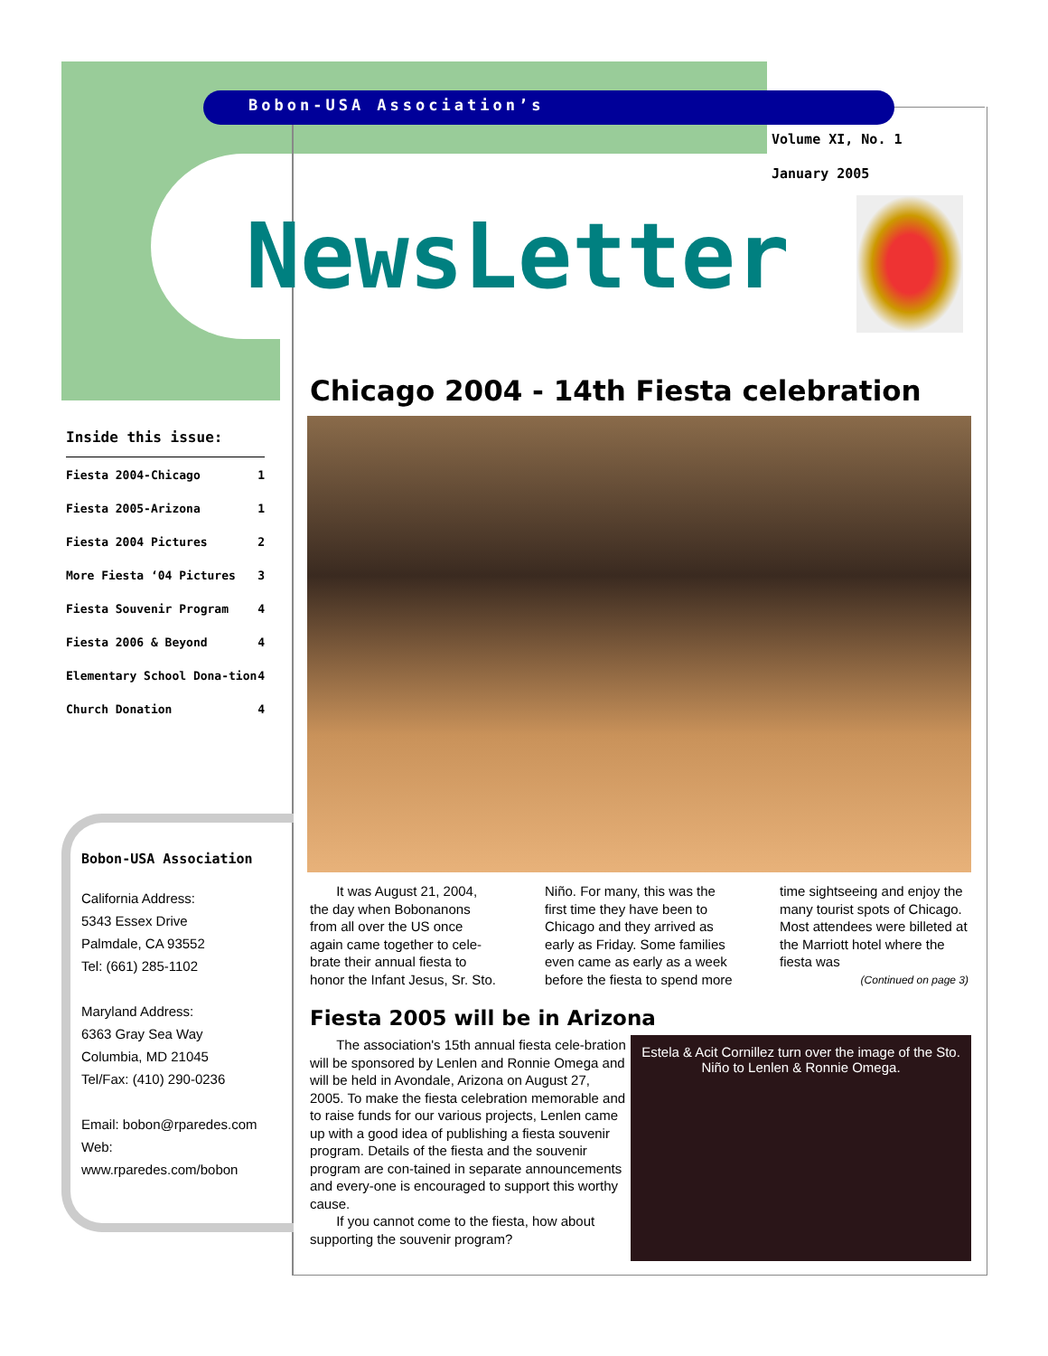Bobon-USA Association’s
Volume XI, No. 1
January 2005
NewsLetter
Inside this issue:
| Fiesta 2004-Chicago | 1 |
| Fiesta 2005-Arizona | 1 |
| Fiesta 2004 Pictures | 2 |
| More Fiesta ‘04 Pictures | 3 |
| Fiesta Souvenir Program | 4 |
| Fiesta 2006 & Beyond | 4 |
| Elementary School Dona-tion | 4 |
| Church Donation | 4 |
Bobon-USA Association
California Address:
5343 Essex Drive
Palmdale, CA 93552
Tel: (661) 285-1102
Maryland Address:
6363 Gray Sea Way
Columbia, MD 21045
Tel/Fax: (410) 290-0236
Email: bobon@rparedes.com
Web:
www.rparedes.com/bobon
Chicago 2004 - 14th Fiesta celebration
It was August 21, 2004, the day when Bobonanons from all over the US once again came together to cele-brate their annual fiesta to honor the Infant Jesus, Sr. Sto. Niño. For many, this was the first time they have been to Chicago and they arrived as early as Friday. Some families even came as early as a week before the fiesta to spend more time sightseeing and enjoy the many tourist spots of Chicago. Most attendees were billeted at the Marriott hotel where the fiesta was
(Continued on page 3)
Fiesta 2005 will be in Arizona
The association's 15th annual fiesta cele-bration will be sponsored by Lenlen and Ronnie Omega and will be held in Avondale, Arizona on August 27, 2005. To make the fiesta celebration memorable and to raise funds for our various projects, Lenlen came up with a good idea of publishing a fiesta souvenir program. Details of the fiesta and the souvenir program are con-tained in separate announcements and every-one is encouraged to support this worthy cause.
If you cannot come to the fiesta, how about supporting the souvenir program?
Estela & Acit Cornillez turn over the image of the Sto. Niño to Lenlen & Ronnie Omega.